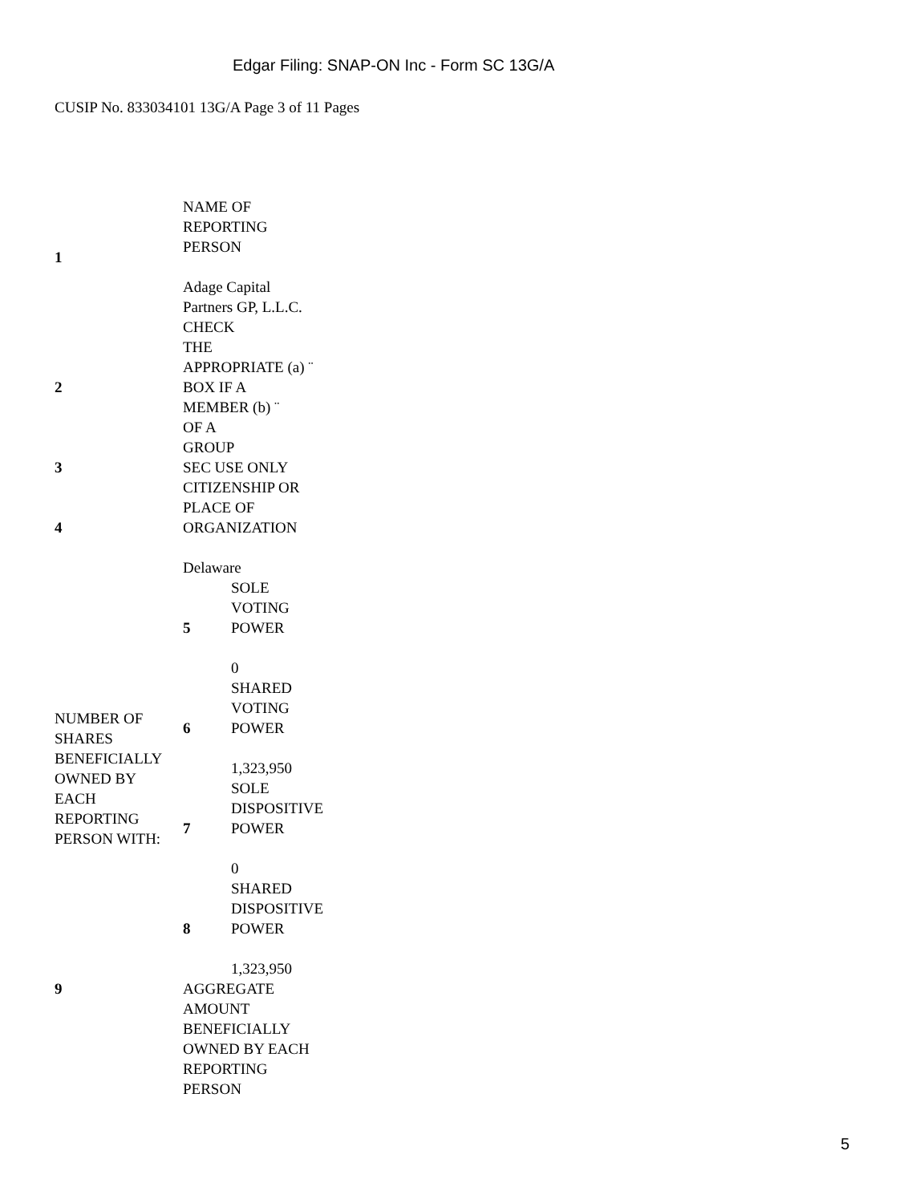Edgar Filing: SNAP-ON Inc - Form SC 13G/A
CUSIP No. 833034101 13G/A Page 3 of 11 Pages
| 1 | NAME OF REPORTING PERSON Adage Capital Partners GP, L.L.C. | |
| 2 | CHECK THE APPROPRIATE (a) ¨ BOX IF A MEMBER (b) ¨ OF A GROUP | |
| 3 | SEC USE ONLY | |
| 4 | CITIZENSHIP OR PLACE OF ORGANIZATION Delaware | |
| NUMBER OF SHARES BENEFICIALLY OWNED BY EACH REPORTING PERSON WITH: | 5 | SOLE VOTING POWER 0 |
| | 6 | SHARED VOTING POWER 1,323,950 |
| | 7 | SOLE DISPOSITIVE POWER 0 |
| | 8 | SHARED DISPOSITIVE POWER 1,323,950 |
| 9 | AGGREGATE AMOUNT BENEFICIALLY OWNED BY EACH REPORTING PERSON | |
5